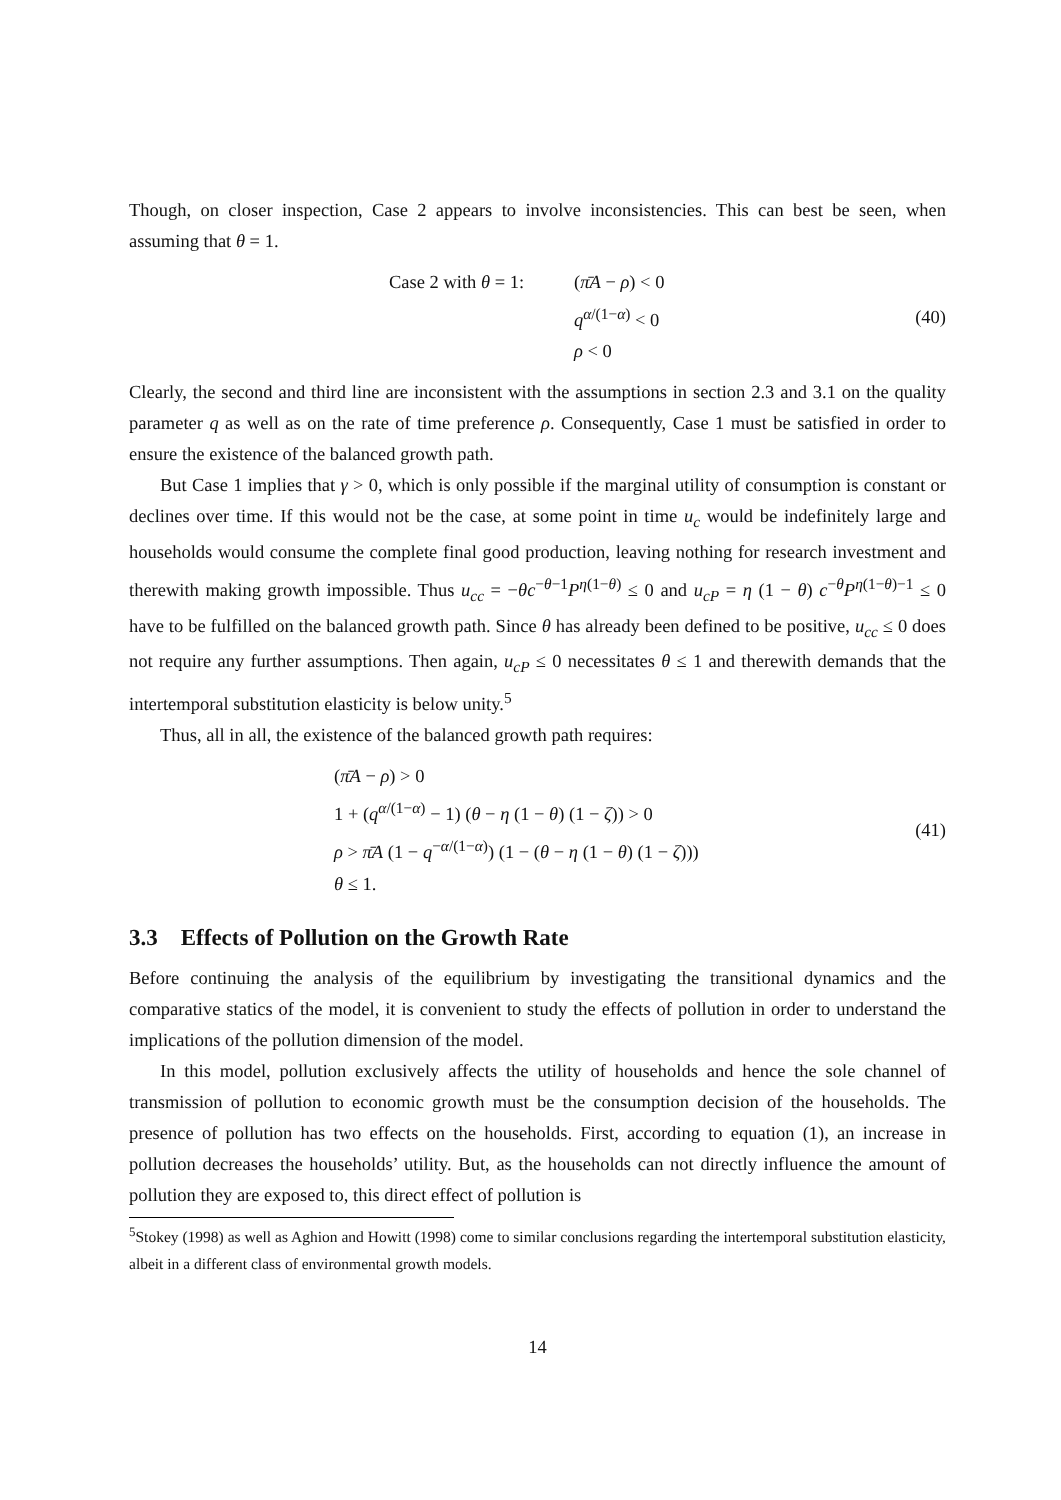Though, on closer inspection, Case 2 appears to involve inconsistencies. This can best be seen, when assuming that θ = 1.
Case 2 with θ = 1: (π̄A − ρ) < 0
q<sup>α/(1−α)</sup> < 0
ρ < 0
(40)
Clearly, the second and third line are inconsistent with the assumptions in section 2.3 and 3.1 on the quality parameter q as well as on the rate of time preference ρ. Consequently, Case 1 must be satisfied in order to ensure the existence of the balanced growth path.
But Case 1 implies that γ > 0, which is only possible if the marginal utility of consumption is constant or declines over time. If this would not be the case, at some point in time u<sub>c</sub> would be indefinitely large and households would consume the complete final good production, leaving nothing for research investment and therewith making growth impossible. Thus u<sub>cc</sub> = −θc<sup>−θ−1</sup>P<sup>η(1−θ)</sup> ≤ 0 and u<sub>cP</sub> = η (1 − θ) c<sup>−θ</sup>P<sup>η(1−θ)−1</sup> ≤ 0 have to be fulfilled on the balanced growth path. Since θ has already been defined to be positive, u<sub>cc</sub> ≤ 0 does not require any further assumptions. Then again, u<sub>cP</sub> ≤ 0 necessitates θ ≤ 1 and therewith demands that the intertemporal substitution elasticity is below unity.<sup>5</sup>
Thus, all in all, the existence of the balanced growth path requires:
(π̄A − ρ) > 0
1 + (q<sup>α/(1−α)</sup> − 1) (θ − η (1 − θ) (1 − ζ)) > 0
ρ > π̄A (1 − q<sup>−α/(1−α)</sup>) (1 − (θ − η (1 − θ) (1 − ζ)))
θ ≤ 1.
(41)
3.3 Effects of Pollution on the Growth Rate
Before continuing the analysis of the equilibrium by investigating the transitional dynamics and the comparative statics of the model, it is convenient to study the effects of pollution in order to understand the implications of the pollution dimension of the model.
In this model, pollution exclusively affects the utility of households and hence the sole channel of transmission of pollution to economic growth must be the consumption decision of the households. The presence of pollution has two effects on the households. First, according to equation (1), an increase in pollution decreases the households’ utility. But, as the households can not directly influence the amount of pollution they are exposed to, this direct effect of pollution is
<sup>5</sup> Stokey (1998) as well as Aghion and Howitt (1998) come to similar conclusions regarding the intertemporal substitution elasticity, albeit in a different class of environmental growth models.
14